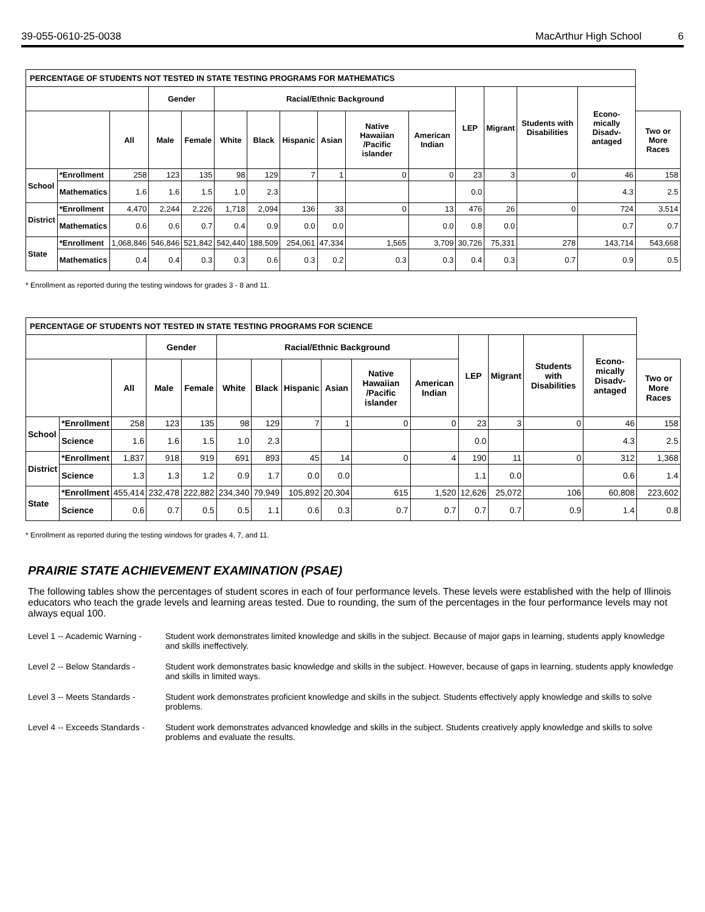39-055-0610-25-0038 MacArthur High School 6
| PERCENTAGE OF STUDENTS NOT TESTED IN STATE TESTING PROGRAMS FOR MATHEMATICS | | | | | | | | | | | | | | | |
| | | | Gender | | Racial/Ethnic Background | | | | | | LEP | Migrant | Students with Disabilities | Econo-mically Disadv-antaged | |
| | | All | Male | Female | White | Black | Hispanic | Asian | Native Hawaiian /Pacific islander | American Indian | | | | | Two or More Races |
| School | *Enrollment | 258 | 123 | 135 | 98 | 129 | 7 | 1 | 0 | 0 | 23 | 3 | 0 | 46 | 158 |
| | Mathematics | 1.6 | 1.6 | 1.5 | 1.0 | 2.3 | | | | | 0.0 | | | 4.3 | 2.5 |
| District | *Enrollment | 4,470 | 2,244 | 2,226 | 1,718 | 2,094 | 136 | 33 | 0 | 13 | 476 | 26 | 0 | 724 | 3,514 |
| | Mathematics | 0.6 | 0.6 | 0.7 | 0.4 | 0.9 | 0.0 | 0.0 | | 0.0 | 0.8 | 0.0 | | 0.7 | 0.7 |
| State | *Enrollment | 1,068,846 | 546,846 | 521,842 | 542,440 | 188,509 | 254,061 | 47,334 | 1,565 | 3,709 | 30,726 | 75,331 | 278 | 143,714 | 543,668 |
| | Mathematics | 0.4 | 0.4 | 0.3 | 0.3 | 0.6 | 0.3 | 0.2 | 0.3 | 0.3 | 0.4 | 0.3 | 0.7 | 0.9 | 0.5 |
* Enrollment as reported during the testing windows for grades 3 - 8 and 11.
| PERCENTAGE OF STUDENTS NOT TESTED IN STATE TESTING PROGRAMS FOR SCIENCE | | | | | | | | | | | | | | | |
| | | | Gender | | Racial/Ethnic Background | | | | | | LEP | Migrant | Students with Disabilities | Econo-mically Disadv-antaged | |
| | | All | Male | Female | White | Black | Hispanic | Asian | Native Hawaiian /Pacific islander | American Indian | | | | | Two or More Races |
| School | *Enrollment | 258 | 123 | 135 | 98 | 129 | 7 | 1 | 0 | 0 | 23 | 3 | 0 | 46 | 158 |
| | Science | 1.6 | 1.6 | 1.5 | 1.0 | 2.3 | | | | | 0.0 | | | 4.3 | 2.5 |
| District | *Enrollment | 1,837 | 918 | 919 | 691 | 893 | 45 | 14 | 0 | 4 | 190 | 11 | 0 | 312 | 1,368 |
| | Science | 1.3 | 1.3 | 1.2 | 0.9 | 1.7 | 0.0 | 0.0 | | | 1.1 | 0.0 | | 0.6 | 1.4 |
| State | *Enrollment | 455,414 | 232,478 | 222,882 | 234,340 | 79,949 | 105,892 | 20,304 | 615 | 1,520 | 12,626 | 25,072 | 106 | 60,808 | 223,602 |
| | Science | 0.6 | 0.7 | 0.5 | 0.5 | 1.1 | 0.6 | 0.3 | 0.7 | 0.7 | 0.7 | 0.7 | 0.9 | 1.4 | 0.8 |
* Enrollment as reported during the testing windows for grades 4, 7, and 11.
PRAIRIE STATE ACHIEVEMENT EXAMINATION (PSAE)
The following tables show the percentages of student scores in each of four performance levels. These levels were established with the help of Illinois educators who teach the grade levels and learning areas tested. Due to rounding, the sum of the percentages in the four performance levels may not always equal 100.
Level 1 -- Academic Warning -
Student work demonstrates limited knowledge and skills in the subject. Because of major gaps in learning, students apply knowledge and skills ineffectively.
Level 2 -- Below Standards -
Student work demonstrates basic knowledge and skills in the subject. However, because of gaps in learning, students apply knowledge and skills in limited ways.
Level 3 -- Meets Standards -
Student work demonstrates proficient knowledge and skills in the subject. Students effectively apply knowledge and skills to solve problems.
Level 4 -- Exceeds Standards -
Student work demonstrates advanced knowledge and skills in the subject. Students creatively apply knowledge and skills to solve problems and evaluate the results.